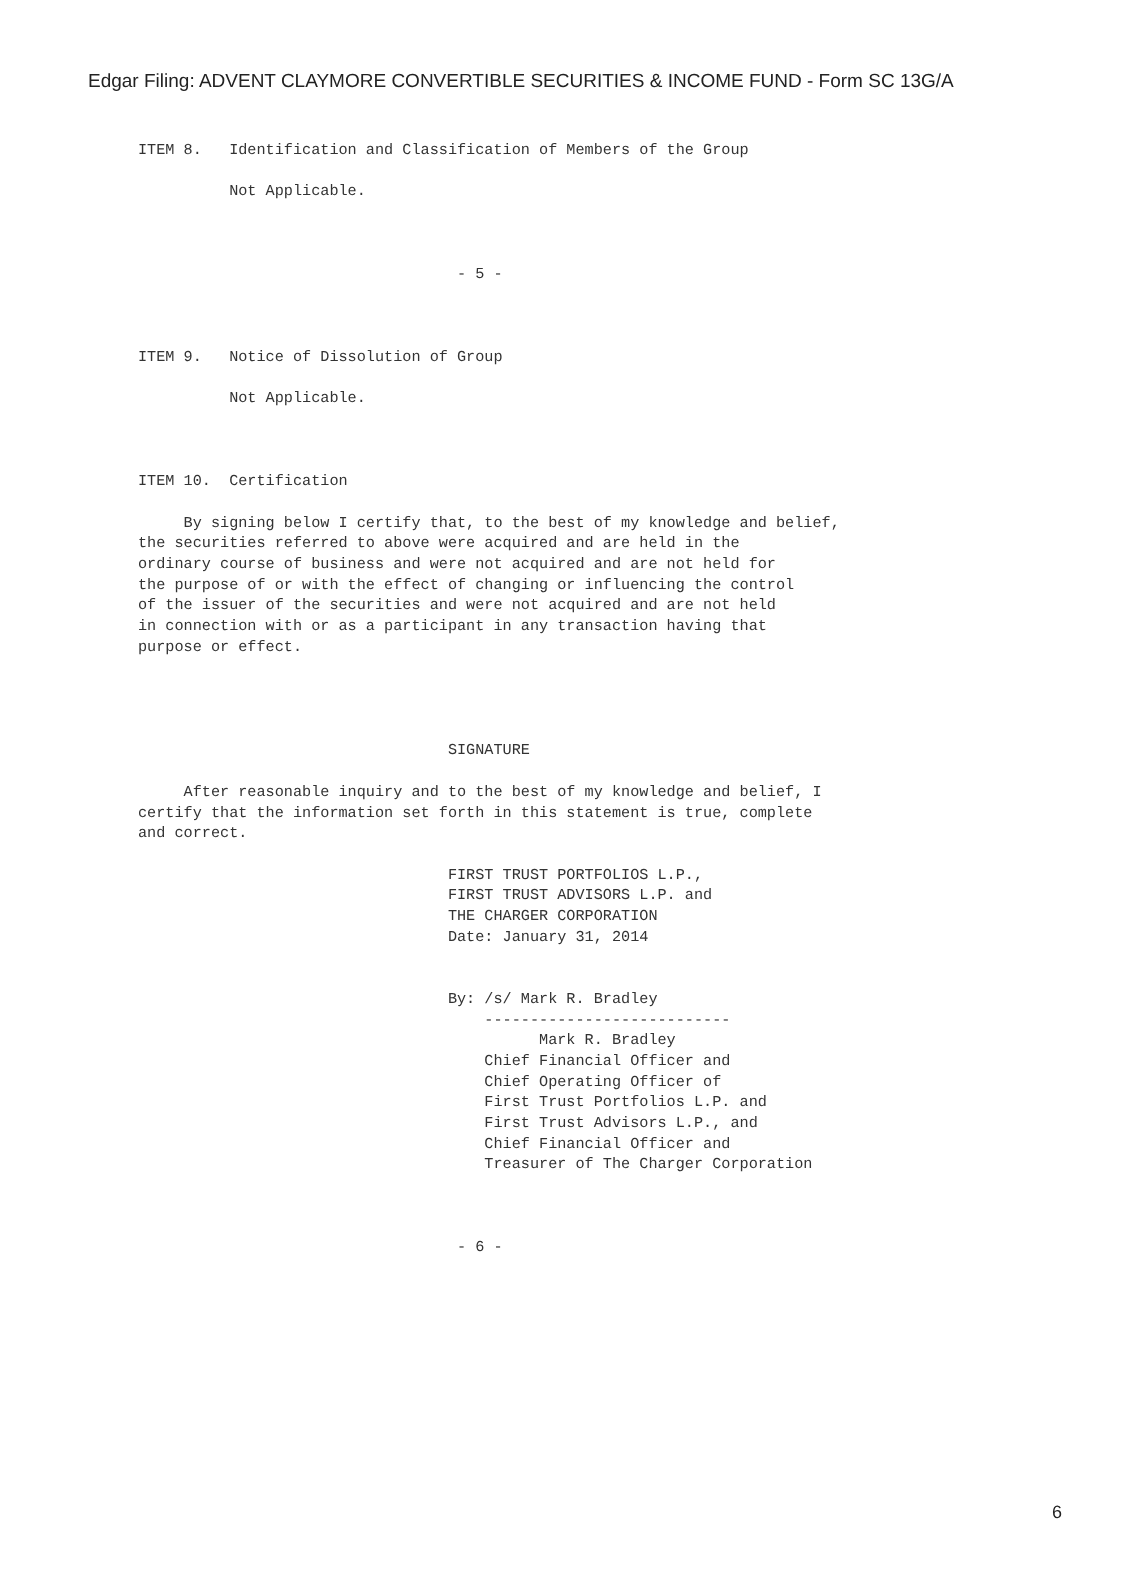Edgar Filing: ADVENT CLAYMORE CONVERTIBLE SECURITIES & INCOME FUND - Form SC 13G/A
ITEM 8.   Identification and Classification of Members of the Group

          Not Applicable.



                                   - 5 -



ITEM 9.   Notice of Dissolution of Group

          Not Applicable.



ITEM 10.  Certification

     By signing below I certify that, to the best of my knowledge and belief,
the securities referred to above were acquired and are held in the
ordinary course of business and were not acquired and are not held for
the purpose of or with the effect of changing or influencing the control
of the issuer of the securities and were not acquired and are not held
in connection with or as a participant in any transaction having that
purpose or effect.




                                  SIGNATURE

     After reasonable inquiry and to the best of my knowledge and belief, I
certify that the information set forth in this statement is true, complete
and correct.

                                  FIRST TRUST PORTFOLIOS L.P.,
                                  FIRST TRUST ADVISORS L.P. and
                                  THE CHARGER CORPORATION
                                  Date: January 31, 2014


                                  By: /s/ Mark R. Bradley
                                      ---------------------------
                                            Mark R. Bradley
                                      Chief Financial Officer and
                                      Chief Operating Officer of
                                      First Trust Portfolios L.P. and
                                      First Trust Advisors L.P., and
                                      Chief Financial Officer and
                                      Treasurer of The Charger Corporation



                                   - 6 -
6